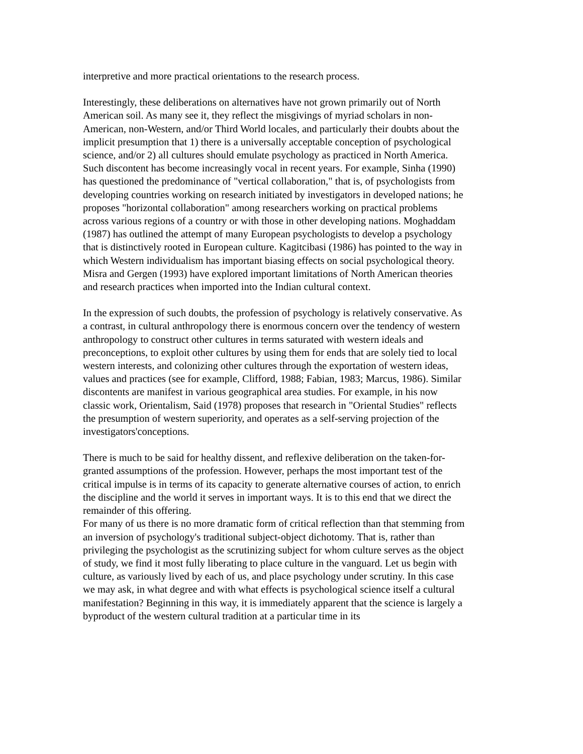interpretive and more practical orientations to the research process.
Interestingly, these deliberations on alternatives have not grown primarily out of North American soil. As many see it, they reflect the misgivings of myriad scholars in non-American, non-Western, and/or Third World locales, and particularly their doubts about the implicit presumption that 1) there is a universally acceptable conception of psychological science, and/or 2) all cultures should emulate psychology as practiced in North America. Such discontent has become increasingly vocal in recent years. For example, Sinha (1990) has questioned the predominance of "vertical collaboration," that is, of psychologists from developing countries working on research initiated by investigators in developed nations; he proposes "horizontal collaboration" among researchers working on practical problems across various regions of a country or with those in other developing nations. Moghaddam (1987) has outlined the attempt of many European psychologists to develop a psychology that is distinctively rooted in European culture. Kagitcibasi (1986) has pointed to the way in which Western individualism has important biasing effects on social psychological theory. Misra and Gergen (1993) have explored important limitations of North American theories and research practices when imported into the Indian cultural context.
In the expression of such doubts, the profession of psychology is relatively conservative. As a contrast, in cultural anthropology there is enormous concern over the tendency of western anthropology to construct other cultures in terms saturated with western ideals and preconceptions, to exploit other cultures by using them for ends that are solely tied to local western interests, and colonizing other cultures through the exportation of western ideas, values and practices (see for example, Clifford, 1988; Fabian, 1983; Marcus, 1986). Similar discontents are manifest in various geographical area studies. For example, in his now classic work, Orientalism, Said (1978) proposes that research in "Oriental Studies" reflects the presumption of western superiority, and operates as a self-serving projection of the investigators'conceptions.
There is much to be said for healthy dissent, and reflexive deliberation on the taken-for-granted assumptions of the profession. However, perhaps the most important test of the critical impulse is in terms of its capacity to generate alternative courses of action, to enrich the discipline and the world it serves in important ways. It is to this end that we direct the remainder of this offering.
For many of us there is no more dramatic form of critical reflection than that stemming from an inversion of psychology's traditional subject-object dichotomy. That is, rather than privileging the psychologist as the scrutinizing subject for whom culture serves as the object of study, we find it most fully liberating to place culture in the vanguard. Let us begin with culture, as variously lived by each of us, and place psychology under scrutiny. In this case we may ask, in what degree and with what effects is psychological science itself a cultural manifestation? Beginning in this way, it is immediately apparent that the science is largely a byproduct of the western cultural tradition at a particular time in its